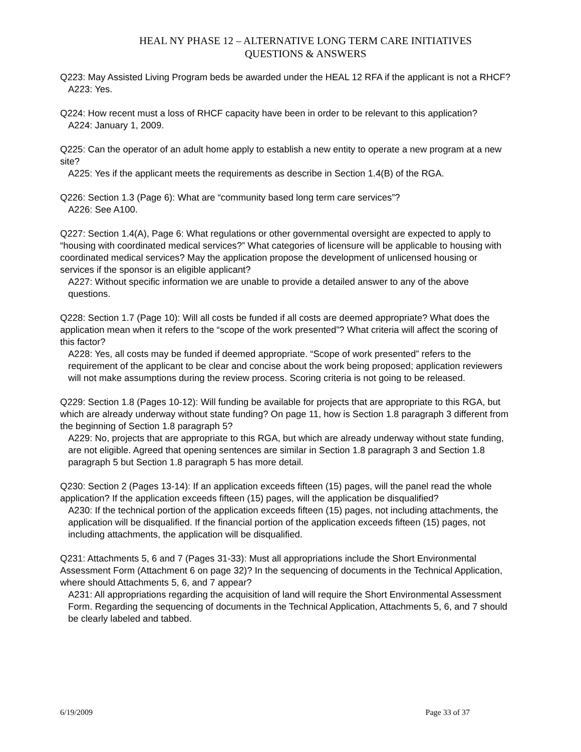HEAL NY PHASE 12 – ALTERNATIVE LONG TERM CARE INITIATIVES
QUESTIONS & ANSWERS
Q223: May Assisted Living Program beds be awarded under the HEAL 12 RFA if the applicant is not a RHCF?
A223: Yes.
Q224: How recent must a loss of RHCF capacity have been in order to be relevant to this application?
A224: January 1, 2009.
Q225: Can the operator of an adult home apply to establish a new entity to operate a new program at a new site?
A225: Yes if the applicant meets the requirements as describe in Section 1.4(B) of the RGA.
Q226: Section 1.3 (Page 6): What are “community based long term care services”?
A226: See A100.
Q227: Section 1.4(A), Page 6: What regulations or other governmental oversight are expected to apply to “housing with coordinated medical services?” What categories of licensure will be applicable to housing with coordinated medical services? May the application propose the development of unlicensed housing or services if the sponsor is an eligible applicant?
A227: Without specific information we are unable to provide a detailed answer to any of the above questions.
Q228: Section 1.7 (Page 10): Will all costs be funded if all costs are deemed appropriate? What does the application mean when it refers to the “scope of the work presented”? What criteria will affect the scoring of this factor?
A228: Yes, all costs may be funded if deemed appropriate. “Scope of work presented” refers to the requirement of the applicant to be clear and concise about the work being proposed; application reviewers will not make assumptions during the review process. Scoring criteria is not going to be released.
Q229: Section 1.8 (Pages 10-12): Will funding be available for projects that are appropriate to this RGA, but which are already underway without state funding? On page 11, how is Section 1.8 paragraph 3 different from the beginning of Section 1.8 paragraph 5?
A229: No, projects that are appropriate to this RGA, but which are already underway without state funding, are not eligible. Agreed that opening sentences are similar in Section 1.8 paragraph 3 and Section 1.8 paragraph 5 but Section 1.8 paragraph 5 has more detail.
Q230: Section 2 (Pages 13-14): If an application exceeds fifteen (15) pages, will the panel read the whole application? If the application exceeds fifteen (15) pages, will the application be disqualified?
A230: If the technical portion of the application exceeds fifteen (15) pages, not including attachments, the application will be disqualified. If the financial portion of the application exceeds fifteen (15) pages, not including attachments, the application will be disqualified.
Q231: Attachments 5, 6 and 7 (Pages 31-33): Must all appropriations include the Short Environmental Assessment Form (Attachment 6 on page 32)? In the sequencing of documents in the Technical Application, where should Attachments 5, 6, and 7 appear?
A231: All appropriations regarding the acquisition of land will require the Short Environmental Assessment Form. Regarding the sequencing of documents in the Technical Application, Attachments 5, 6, and 7 should be clearly labeled and tabbed.
6/19/2009 Page 33 of 37